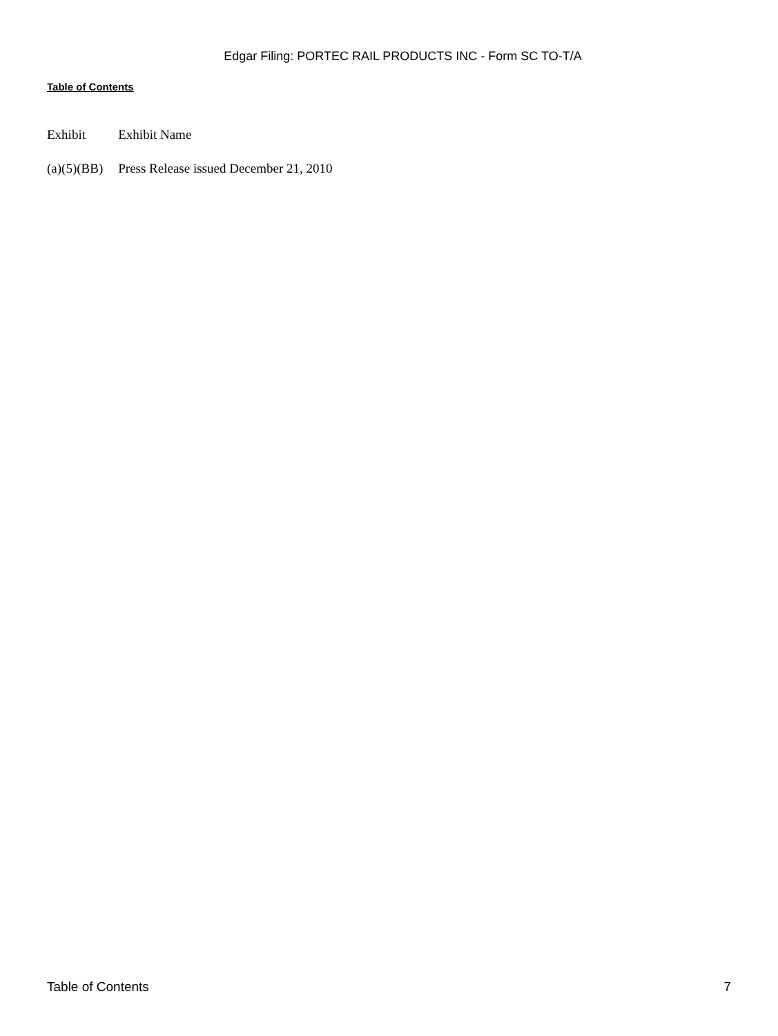Edgar Filing: PORTEC RAIL PRODUCTS INC - Form SC TO-T/A
Table of Contents
| Exhibit | Exhibit Name |
| (a)(5)(BB) | Press Release issued December 21, 2010 |
Table of Contents 7